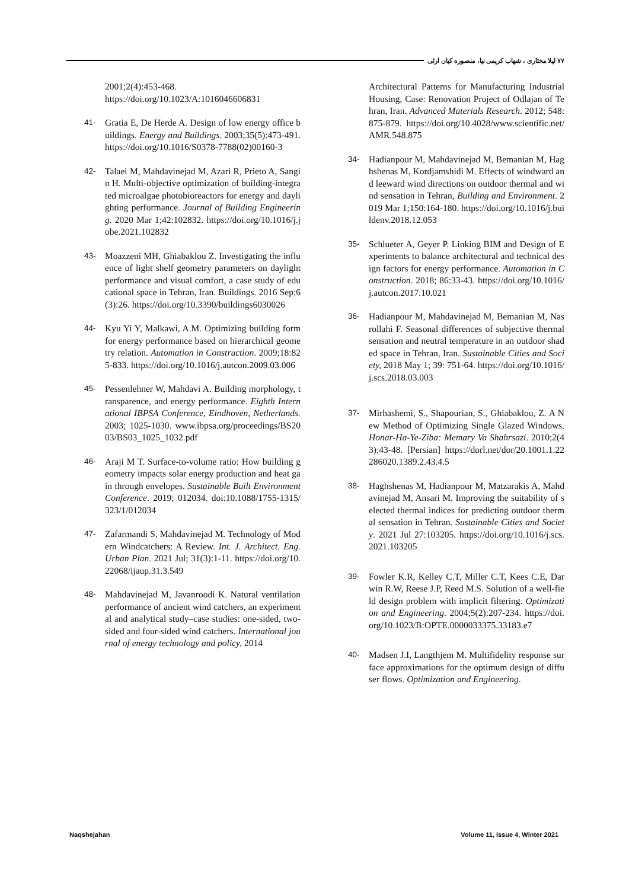۷۷ لیلا مختاری ، شهاب کریمی نیا، منصوره کیان ارثی
2001;2(4):453-468.
https://doi.org/10.1023/A:1016046606831
41- Gratia E, De Herde A. Design of low energy office buildings. Energy and Buildings. 2003;35(5):473-491. https://doi.org/10.1016/S0378-7788(02)00160-3
42- Talaei M, Mahdavinejad M, Azari R, Prieto A, Sangin H. Multi-objective optimization of building-integrated microalgae photobioreactors for energy and daylighting performance. Journal of Building Engineering. 2020 Mar 1;42:102832. https://doi.org/10.1016/j.jobe.2021.102832
43- Moazzeni MH, Ghiabaklou Z. Investigating the influence of light shelf geometry parameters on daylight performance and visual comfort, a case study of educational space in Tehran, Iran. Buildings. 2016 Sep;6(3):26. https://doi.org/10.3390/buildings6030026
44- Kyu Yi Y, Malkawi, A.M. Optimizing building form for energy performance based on hierarchical geometry relation. Automation in Construction. 2009;18:825-833. https://doi.org/10.1016/j.autcon.2009.03.006
45- Pessenlehner W, Mahdavi A. Building morphology, transparence, and energy performance. Eighth International IBPSA Conference, Eindhoven, Netherlands. 2003; 1025-1030. www.ibpsa.org/proceedings/BS2003/BS03_1025_1032.pdf
46- Araji M T. Surface-to-volume ratio: How building geometry impacts solar energy production and heat gain through envelopes. Sustainable Built Environment Conference. 2019; 012034. doi:10.1088/1755-1315/323/1/012034
47- Zafarmandi S, Mahdavinejad M. Technology of Modern Windcatchers: A Review. Int. J. Architect. Eng. Urban Plan. 2021 Jul; 31(3):1-11. https://doi.org/10.22068/ijaup.31.3.549
48- Mahdavinejad M, Javanroodi K. Natural ventilation performance of ancient wind catchers, an experimental and analytical study–case studies: one-sided, two-sided and four-sided wind catchers. International journal of energy technology and policy, 2014
Architectural Patterns for Manufacturing Industrial Housing, Case: Renovation Project of Odlajan of Tehran, Iran. Advanced Materials Research. 2012; 548: 875-879. https://doi.org/10.4028/www.scientific.net/AMR.548.875
34- Hadianpour M, Mahdavinejad M, Bemanian M, Haghshenas M, Kordjamshidi M. Effects of windward and leeward wind directions on outdoor thermal and wind sensation in Tehran, Building and Environment. 2019 Mar 1;150:164-180. https://doi.org/10.1016/j.buildenv.2018.12.053
35- Schlueter A, Geyer P. Linking BIM and Design of Experiments to balance architectural and technical design factors for energy performance. Automation in Construction. 2018; 86:33-43. https://doi.org/10.1016/j.autcon.2017.10.021
36- Hadianpour M, Mahdavinejad M, Bemanian M, Nasrollahi F. Seasonal differences of subjective thermal sensation and neutral temperature in an outdoor shaded space in Tehran, Iran. Sustainable Cities and Society, 2018 May 1; 39: 751-64. https://doi.org/10.1016/j.scs.2018.03.003
37- Mirhashemi, S., Shapourian, S., Ghiabaklou, Z. A New Method of Optimizing Single Glazed Windows. Honar-Ha-Ye-Ziba: Memary Va Shahrsazi. 2010;2(43):43-48. [Persian] https://dorl.net/dor/20.1001.1.22286020.1389.2.43.4.5
38- Haghshenas M, Hadianpour M, Matzarakis A, Mahdavinejad M, Ansari M. Improving the suitability of selected thermal indices for predicting outdoor thermal sensation in Tehran. Sustainable Cities and Society. 2021 Jul 27:103205. https://doi.org/10.1016/j.scs.2021.103205
39- Fowler K.R, Kelley C.T, Miller C.T, Kees C.E, Darwin R.W, Reese J.P, Reed M.S. Solution of a well-field design problem with implicit filtering. Optimization and Engineering. 2004;5(2):207-234. https://doi.org/10.1023/B:OPTE.0000033375.33183.e7
40- Madsen J.I, Langthjem M. Multifidelity response surface approximations for the optimum design of diffuser flows. Optimization and Engineering.
Naqshejahan Volume 11, Issue 4, Winter 2021